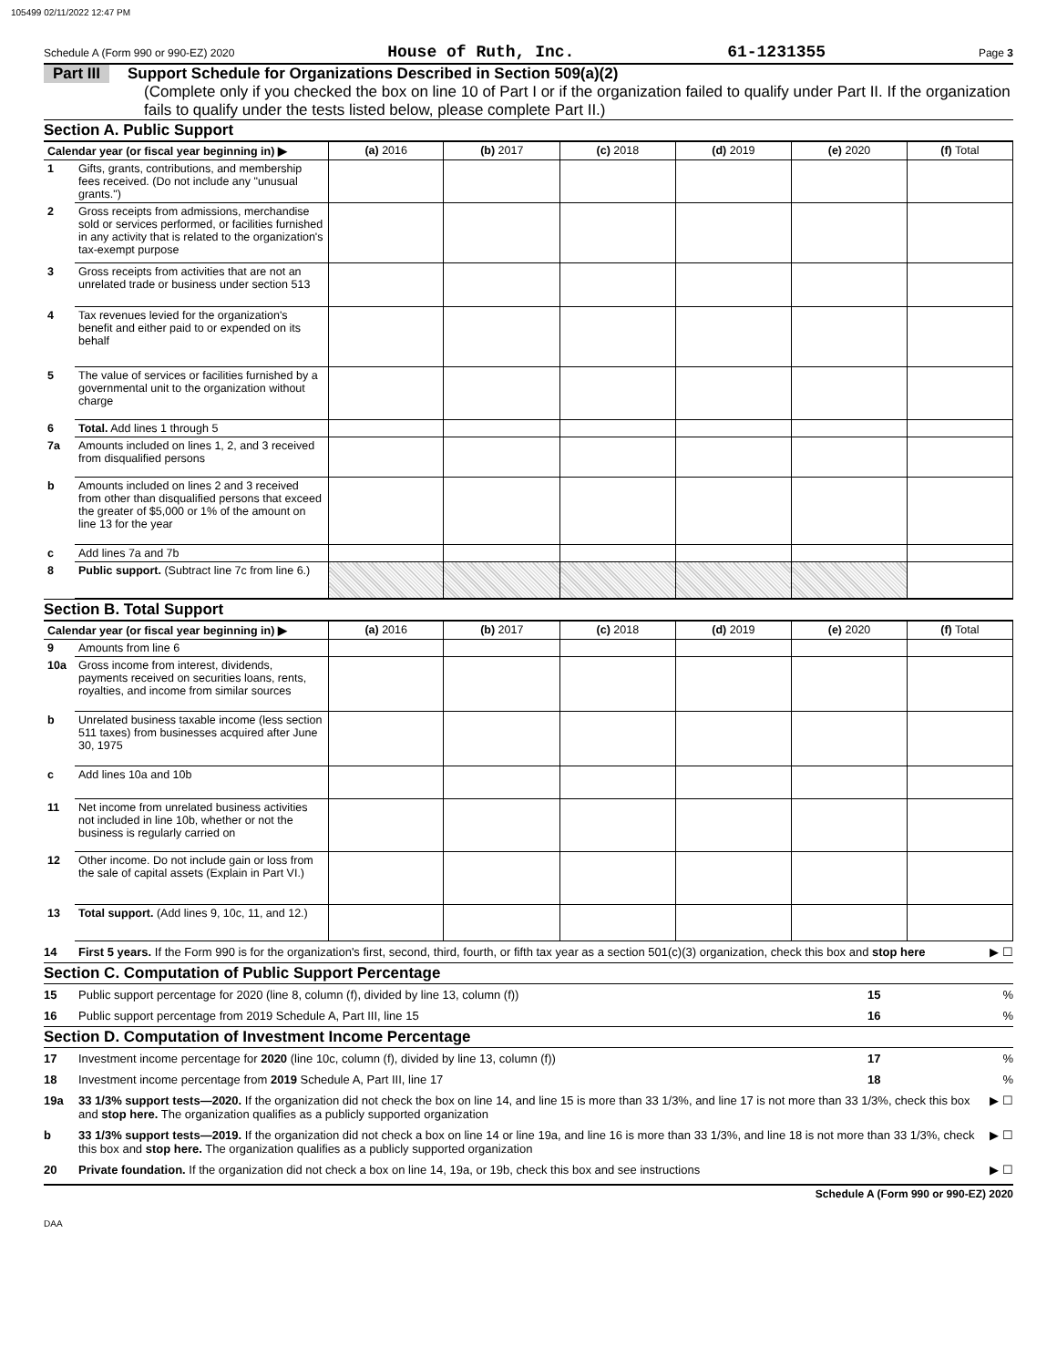105499 02/11/2022 12:47 PM
Schedule A (Form 990 or 990-EZ) 2020 House of Ruth, Inc. 61-1231355 Page 3
Part III Support Schedule for Organizations Described in Section 509(a)(2)
(Complete only if you checked the box on line 10 of Part I or if the organization failed to qualify under Part II. If the organization fails to qualify under the tests listed below, please complete Part II.)
Section A. Public Support
| Calendar year (or fiscal year beginning in) ▶ | | (a) 2016 | (b) 2017 | (c) 2018 | (d) 2019 | (e) 2020 | (f) Total |
| --- | --- | --- | --- | --- | --- | --- | --- |
| 1 | Gifts, grants, contributions, and membership fees received. (Do not include any "unusual grants.") | | | | | | |
| 2 | Gross receipts from admissions, merchandise sold or services performed, or facilities furnished in any activity that is related to the organization's tax-exempt purpose | | | | | | |
| 3 | Gross receipts from activities that are not an unrelated trade or business under section 513 | | | | | | |
| 4 | Tax revenues levied for the organization's benefit and either paid to or expended on its behalf | | | | | | |
| 5 | The value of services or facilities furnished by a governmental unit to the organization without charge | | | | | | |
| 6 | Total. Add lines 1 through 5 | | | | | | |
| 7a | Amounts included on lines 1, 2, and 3 received from disqualified persons | | | | | | |
| b | Amounts included on lines 2 and 3 received from other than disqualified persons that exceed the greater of $5,000 or 1% of the amount on line 13 for the year | | | | | | |
| c | Add lines 7a and 7b | | | | | | |
| 8 | Public support. (Subtract line 7c from line 6.) | | | | | | |
Section B. Total Support
| Calendar year (or fiscal year beginning in) ▶ | | (a) 2016 | (b) 2017 | (c) 2018 | (d) 2019 | (e) 2020 | (f) Total |
| --- | --- | --- | --- | --- | --- | --- | --- |
| 9 | Amounts from line 6 | | | | | | |
| 10a | Gross income from interest, dividends, payments received on securities loans, rents, royalties, and income from similar sources | | | | | | |
| b | Unrelated business taxable income (less section 511 taxes) from businesses acquired after June 30, 1975 | | | | | | |
| c | Add lines 10a and 10b | | | | | | |
| 11 | Net income from unrelated business activities not included in line 10b, whether or not the business is regularly carried on | | | | | | |
| 12 | Other income. Do not include gain or loss from the sale of capital assets (Explain in Part VI.) | | | | | | |
| 13 | Total support. (Add lines 9, 10c, 11, and 12.) | | | | | | |
14 First 5 years. If the Form 990 is for the organization's first, second, third, fourth, or fifth tax year as a section 501(c)(3) organization, check this box and stop here ▶ ☐
Section C. Computation of Public Support Percentage
15 Public support percentage for 2020 (line 8, column (f), divided by line 13, column (f)) 15%
16 Public support percentage from 2019 Schedule A, Part III, line 15 16%
Section D. Computation of Investment Income Percentage
17 Investment income percentage for 2020 (line 10c, column (f), divided by line 13, column (f)) 17%
18 Investment income percentage from 2019 Schedule A, Part III, line 17 18%
19a 33 1/3% support tests—2020. If the organization did not check the box on line 14, and line 15 is more than 33 1/3%, and line 17 is not more than 33 1/3%, check this box and stop here. The organization qualifies as a publicly supported organization ▶ ☐
b 33 1/3% support tests—2019. If the organization did not check a box on line 14 or line 19a, and line 16 is more than 33 1/3%, and line 18 is not more than 33 1/3%, check this box and stop here. The organization qualifies as a publicly supported organization ▶ ☐
20 Private foundation. If the organization did not check a box on line 14, 19a, or 19b, check this box and see instructions ▶ ☐
Schedule A (Form 990 or 990-EZ) 2020
DAA